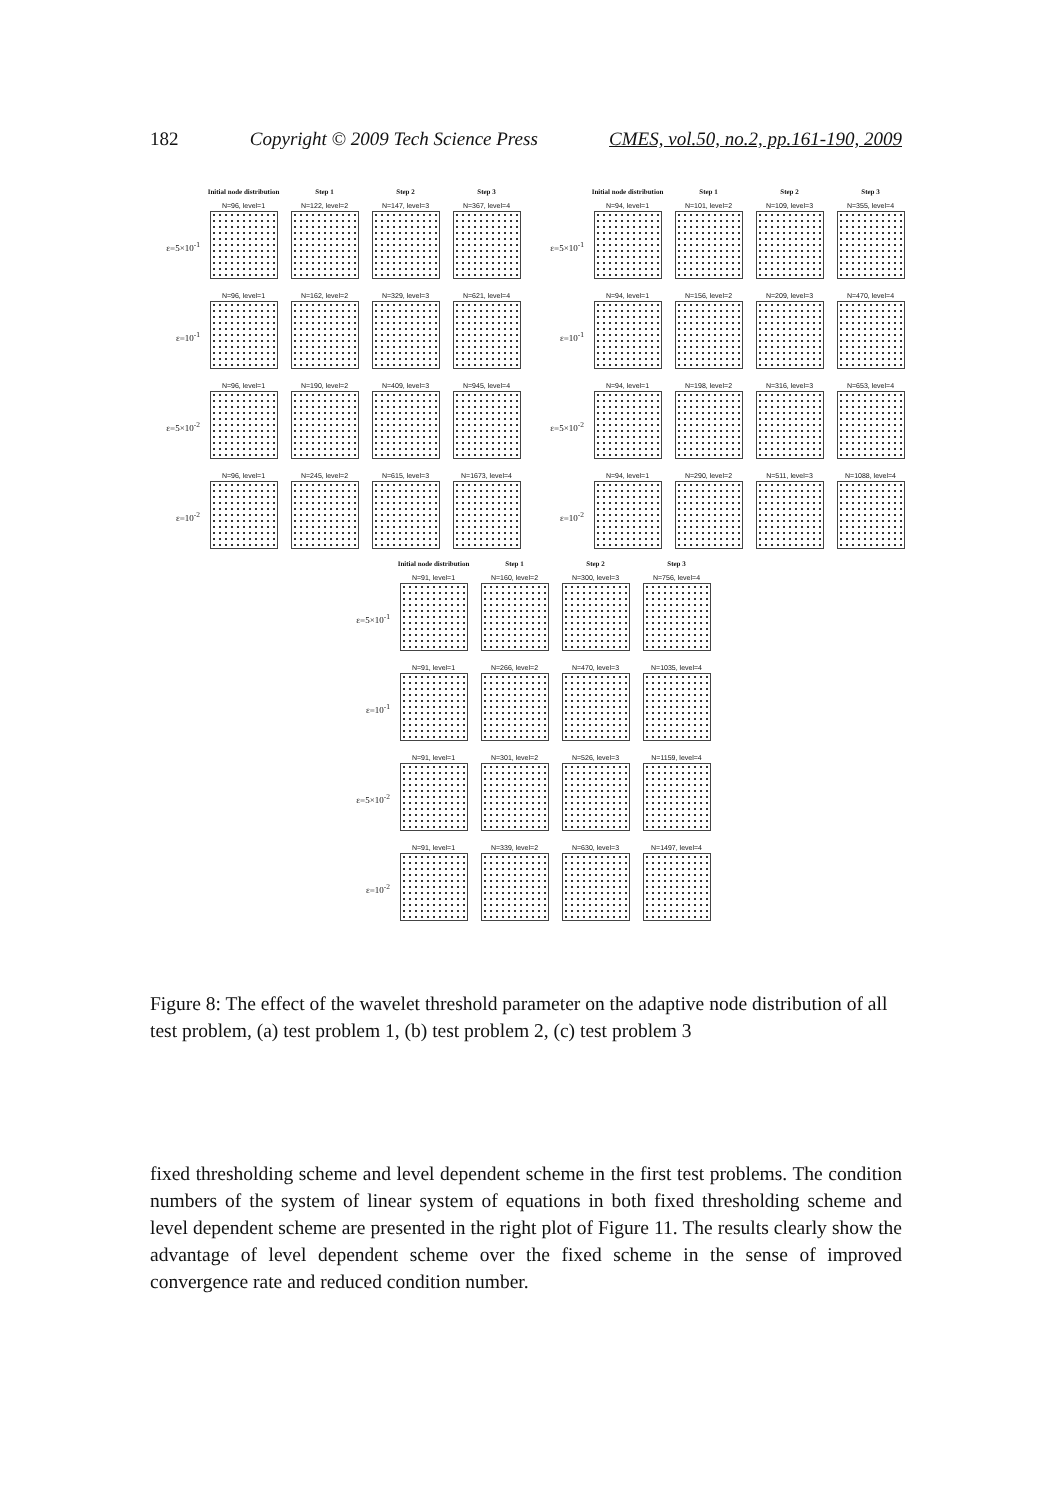182 Copyright © 2009 Tech Science Press CMES, vol.50, no.2, pp.161-190, 2009
Initial node distribution
Step 1
Step 2
Step 3
ε=5×10<sup>-1</sup>
N=96, level=1
N=122, level=2
N=147, level=3
N=367, level=4
ε=10<sup>-1</sup>
N=96, level=1
N=162, level=2
N=329, level=3
N=621, level=4
ε=5×10<sup>-2</sup>
N=96, level=1
N=190, level=2
N=409, level=3
N=945, level=4
ε=10<sup>-2</sup>
N=96, level=1
N=245, level=2
N=615, level=3
N=1673, level=4
Initial node distribution
Step 1
Step 2
Step 3
ε=5×10<sup>-1</sup>
N=94, level=1
N=101, level=2
N=109, level=3
N=355, level=4
ε=10<sup>-1</sup>
N=94, level=1
N=156, level=2
N=209, level=3
N=470, level=4
ε=5×10<sup>-2</sup>
N=94, level=1
N=198, level=2
N=316, level=3
N=653, level=4
ε=10<sup>-2</sup>
N=94, level=1
N=290, level=2
N=511, level=3
N=1088, level=4
Initial node distribution
Step 1
Step 2
Step 3
ε=5×10<sup>-1</sup>
N=91, level=1
N=160, level=2
N=300, level=3
N=756, level=4
ε=10<sup>-1</sup>
N=91, level=1
N=266, level=2
N=470, level=3
N=1035, level=4
ε=5×10<sup>-2</sup>
N=91, level=1
N=301, level=2
N=526, level=3
N=1159, level=4
ε=10<sup>-2</sup>
N=91, level=1
N=339, level=2
N=630, level=3
N=1497, level=4
Figure 8: The effect of the wavelet threshold parameter on the adaptive node distribution of all test problem, (a) test problem 1, (b) test problem 2, (c) test problem 3
fixed thresholding scheme and level dependent scheme in the first test problems. The condition numbers of the system of linear system of equations in both fixed thresholding scheme and level dependent scheme are presented in the right plot of Figure 11. The results clearly show the advantage of level dependent scheme over the fixed scheme in the sense of improved convergence rate and reduced condition number.